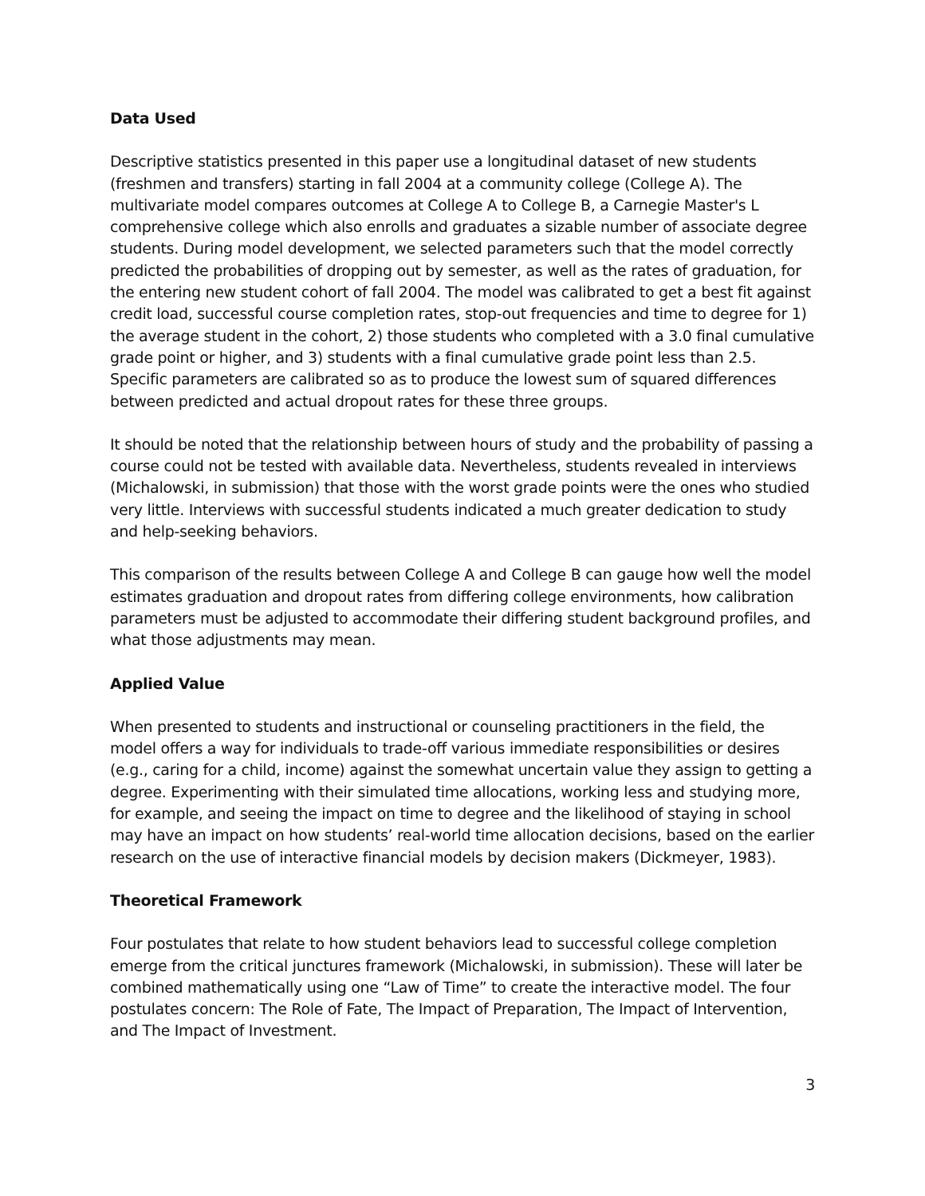Data Used
Descriptive statistics presented in this paper use a longitudinal dataset of new students (freshmen and transfers) starting in fall 2004 at a community college (College A). The multivariate model compares outcomes at College A to College B, a Carnegie Master's L comprehensive college which also enrolls and graduates a sizable number of associate degree students. During model development, we selected parameters such that the model correctly predicted the probabilities of dropping out by semester, as well as the rates of graduation, for the entering new student cohort of fall 2004. The model was calibrated to get a best fit against credit load, successful course completion rates, stop-out frequencies and time to degree for 1) the average student in the cohort, 2) those students who completed with a 3.0 final cumulative grade point or higher, and 3) students with a final cumulative grade point less than 2.5. Specific parameters are calibrated so as to produce the lowest sum of squared differences between predicted and actual dropout rates for these three groups.
It should be noted that the relationship between hours of study and the probability of passing a course could not be tested with available data. Nevertheless, students revealed in interviews (Michalowski, in submission) that those with the worst grade points were the ones who studied very little. Interviews with successful students indicated a much greater dedication to study and help-seeking behaviors.
This comparison of the results between College A and College B can gauge how well the model estimates graduation and dropout rates from differing college environments, how calibration parameters must be adjusted to accommodate their differing student background profiles, and what those adjustments may mean.
Applied Value
When presented to students and instructional or counseling practitioners in the field, the model offers a way for individuals to trade-off various immediate responsibilities or desires (e.g., caring for a child, income) against the somewhat uncertain value they assign to getting a degree. Experimenting with their simulated time allocations, working less and studying more, for example, and seeing the impact on time to degree and the likelihood of staying in school may have an impact on how students’ real-world time allocation decisions, based on the earlier research on the use of interactive financial models by decision makers (Dickmeyer, 1983).
Theoretical Framework
Four postulates that relate to how student behaviors lead to successful college completion emerge from the critical junctures framework (Michalowski, in submission). These will later be combined mathematically using one “Law of Time” to create the interactive model. The four postulates concern: The Role of Fate, The Impact of Preparation, The Impact of Intervention, and The Impact of Investment.
3